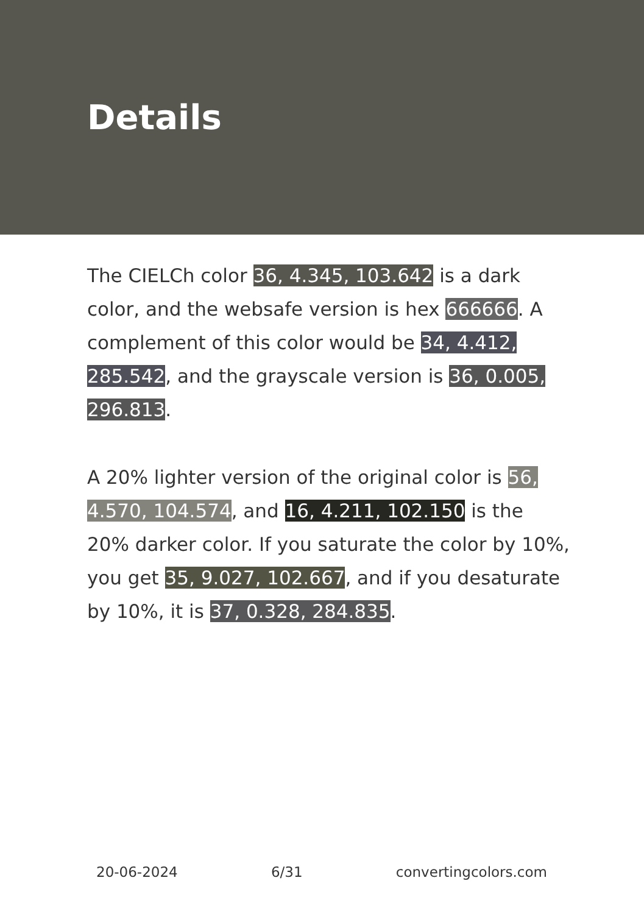Details
The CIELCh color 36, 4.345, 103.642 is a dark color, and the websafe version is hex 666666. A complement of this color would be 34, 4.412, 285.542, and the grayscale version is 36, 0.005, 296.813.
A 20% lighter version of the original color is 56, 4.570, 104.574, and 16, 4.211, 102.150 is the 20% darker color. If you saturate the color by 10%, you get 35, 9.027, 102.667, and if you desaturate by 10%, it is 37, 0.328, 284.835.
20-06-2024 6/31 convertingcolors.com